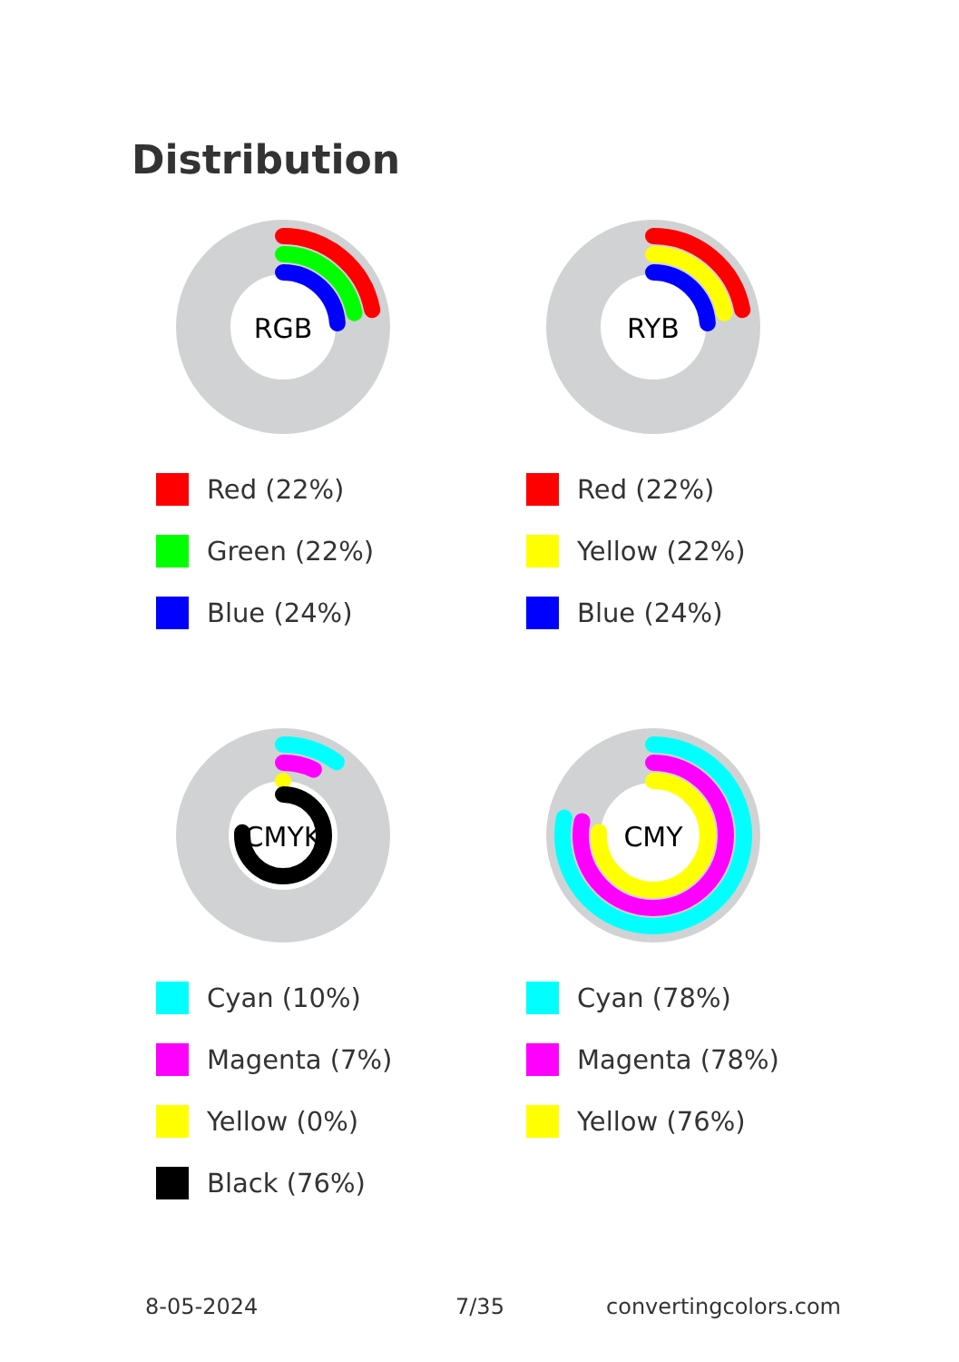Distribution
RGB
Red (22%)
Green (22%)
Blue (24%)
RYB
Red (22%)
Yellow (22%)
Blue (24%)
CMYK
Cyan (10%)
Magenta (7%)
Yellow (0%)
Black (76%)
CMY
Cyan (78%)
Magenta (78%)
Yellow (76%)
8-05-2024 7/35 convertingcolors.com